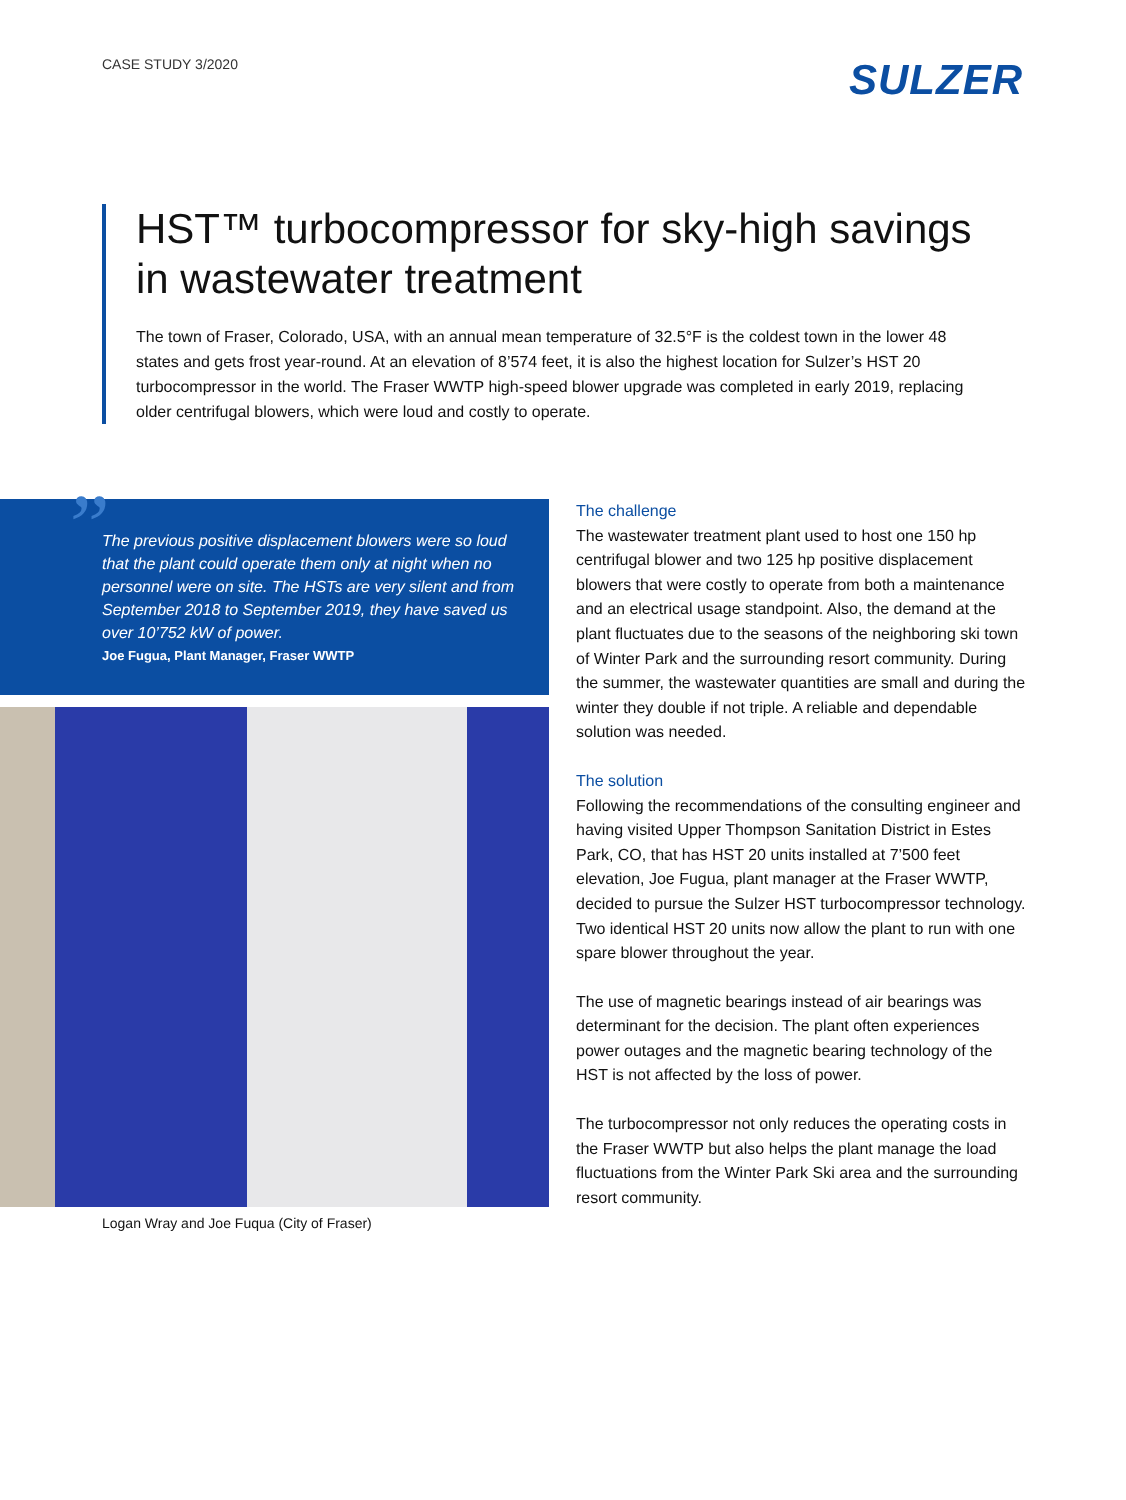CASE STUDY 3/2020
SULZER
HST™ turbocompressor for sky-high savings in wastewater treatment
The town of Fraser, Colorado, USA, with an annual mean temperature of 32.5°F is the coldest town in the lower 48 states and gets frost year-round. At an elevation of 8’574 feet, it is also the highest location for Sulzer’s HST 20 turbocompressor in the world. The Fraser WWTP high-speed blower upgrade was completed in early 2019, replacing older centrifugal blowers, which were loud and costly to operate.
”
The previous positive displacement blowers were so loud that the plant could operate them only at night when no personnel were on site. The HSTs are very silent and from September 2018 to September 2019, they have saved us over 10’752 kW of power.
Joe Fugua, Plant Manager, Fraser WWTP
Logan Wray and Joe Fuqua (City of Fraser)
The challenge
The wastewater treatment plant used to host one 150 hp centrifugal blower and two 125 hp positive displacement blowers that were costly to operate from both a maintenance and an electrical usage standpoint. Also, the demand at the plant fluctuates due to the seasons of the neighboring ski town of Winter Park and the surrounding resort community. During the summer, the wastewater quantities are small and during the winter they double if not triple. A reliable and dependable solution was needed.
The solution
Following the recommendations of the consulting engineer and having visited Upper Thompson Sanitation District in Estes Park, CO, that has HST 20 units installed at 7’500 feet elevation, Joe Fugua, plant manager at the Fraser WWTP, decided to pursue the Sulzer HST turbocompressor technology. Two identical HST 20 units now allow the plant to run with one spare blower throughout the year.
The use of magnetic bearings instead of air bearings was determinant for the decision. The plant often experiences power outages and the magnetic bearing technology of the HST is not affected by the loss of power.
The turbocompressor not only reduces the operating costs in the Fraser WWTP but also helps the plant manage the load fluctuations from the Winter Park Ski area and the surrounding resort community.